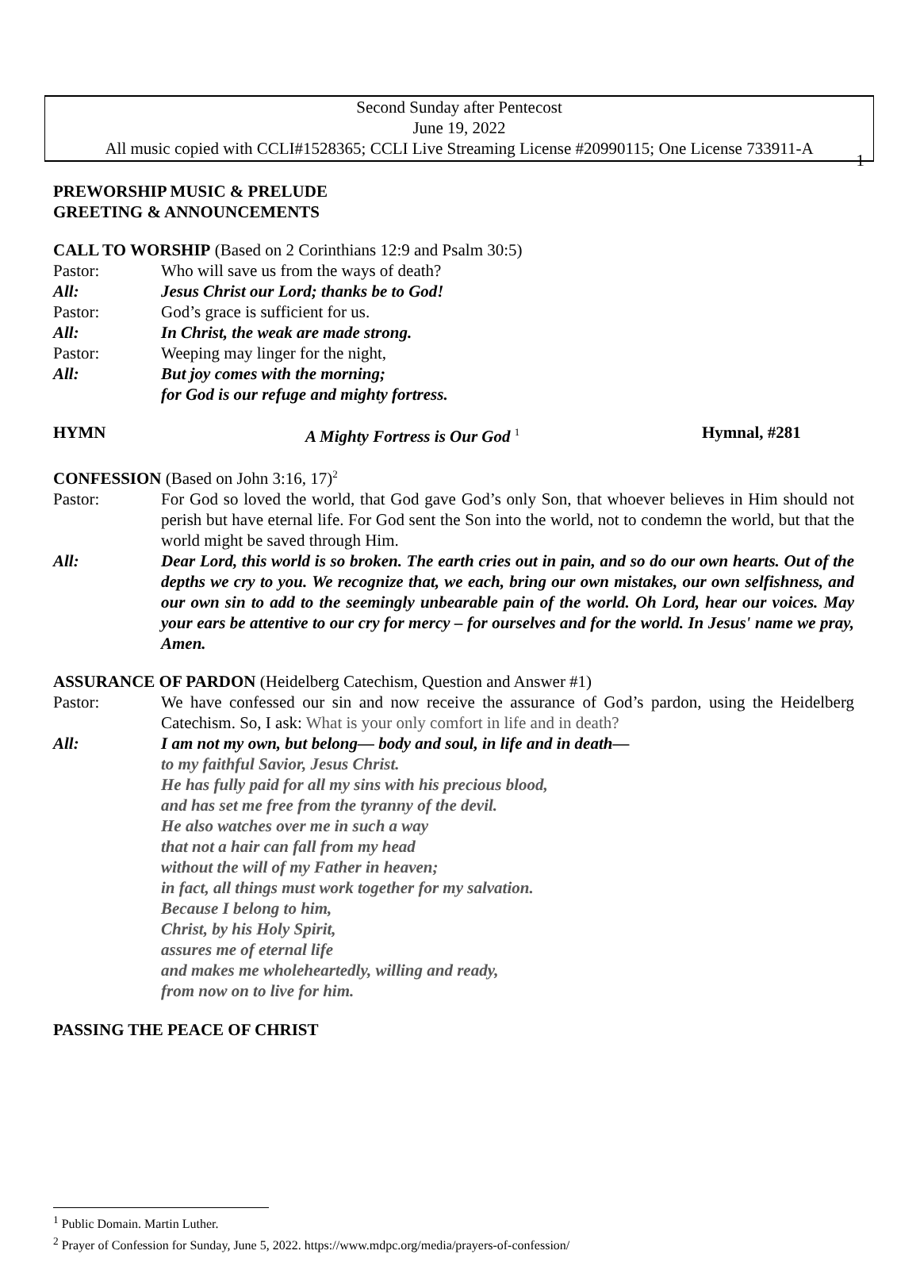1
Second Sunday after Pentecost
June 19, 2022
All music copied with CCLI#1528365; CCLI Live Streaming License #20990115; One License 733911-A
PREWORSHIP MUSIC & PRELUDE
GREETING & ANNOUNCEMENTS
CALL TO WORSHIP (Based on 2 Corinthians 12:9 and Psalm 30:5)
Pastor: Who will save us from the ways of death?
All: Jesus Christ our Lord; thanks be to God!
Pastor: God’s grace is sufficient for us.
All: In Christ, the weak are made strong.
Pastor: Weeping may linger for the night,
All: But joy comes with the morning;
for God is our refuge and mighty fortress.
HYMN A Mighty Fortress is Our God <sup>1</sup> Hymnal, #281
CONFESSION (Based on John 3:16, 17)<sup>2</sup>
Pastor: For God so loved the world, that God gave God’s only Son, that whoever believes in Him should not perish but have eternal life. For God sent the Son into the world, not to condemn the world, but that the world might be saved through Him.
All: Dear Lord, this world is so broken. The earth cries out in pain, and so do our own hearts. Out of the depths we cry to you. We recognize that, we each, bring our own mistakes, our own selfishness, and our own sin to add to the seemingly unbearable pain of the world. Oh Lord, hear our voices. May your ears be attentive to our cry for mercy – for ourselves and for the world. In Jesus' name we pray, Amen.
ASSURANCE OF PARDON (Heidelberg Catechism, Question and Answer #1)
Pastor: We have confessed our sin and now receive the assurance of God’s pardon, using the Heidelberg Catechism. So, I ask: What is your only comfort in life and in death?
All: I am not my own, but belong— body and soul, in life and in death—
to my faithful Savior, Jesus Christ.
He has fully paid for all my sins with his precious blood,
and has set me free from the tyranny of the devil.
He also watches over me in such a way
that not a hair can fall from my head
without the will of my Father in heaven;
in fact, all things must work together for my salvation.
Because I belong to him,
Christ, by his Holy Spirit,
assures me of eternal life
and makes me wholeheartedly, willing and ready,
from now on to live for him.
PASSING THE PEACE OF CHRIST
<sup>1</sup> Public Domain. Martin Luther.
<sup>2</sup> Prayer of Confession for Sunday, June 5, 2022. https://www.mdpc.org/media/prayers-of-confession/